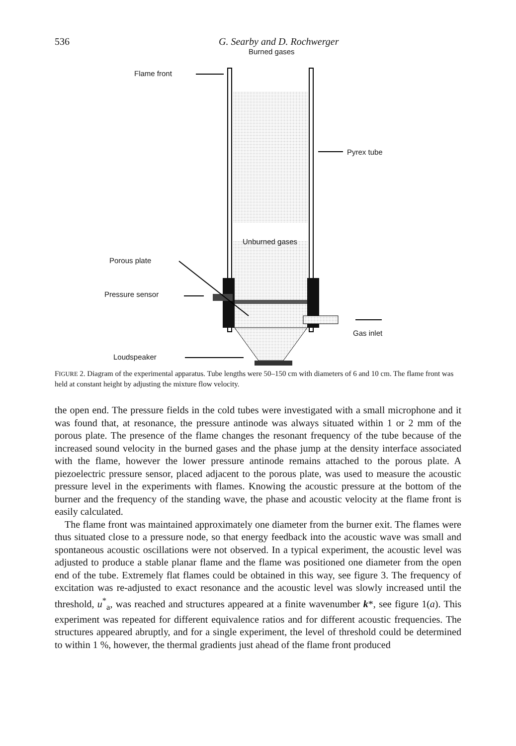536 G. Searby and D. Rochwerger
Burned gases
Flame front
Pyrex tube
Unburned gases
Porous plate
Pressure sensor
Gas inlet
Loudspeaker
FIGURE 2. Diagram of the experimental apparatus. Tube lengths were 50–150 cm with diameters of 6 and 10 cm. The flame front was held at constant height by adjusting the mixture flow velocity.
the open end. The pressure fields in the cold tubes were investigated with a small microphone and it was found that, at resonance, the pressure antinode was always situated within 1 or 2 mm of the porous plate. The presence of the flame changes the resonant frequency of the tube because of the increased sound velocity in the burned gases and the phase jump at the density interface associated with the flame, however the lower pressure antinode remains attached to the porous plate. A piezoelectric pressure sensor, placed adjacent to the porous plate, was used to measure the acoustic pressure level in the experiments with flames. Knowing the acoustic pressure at the bottom of the burner and the frequency of the standing wave, the phase and acoustic velocity at the flame front is easily calculated.
The flame front was maintained approximately one diameter from the burner exit. The flames were thus situated close to a pressure node, so that energy feedback into the acoustic wave was small and spontaneous acoustic oscillations were not observed. In a typical experiment, the acoustic level was adjusted to produce a stable planar flame and the flame was positioned one diameter from the open end of the tube. Extremely flat flames could be obtained in this way, see figure 3. The frequency of excitation was re-adjusted to exact resonance and the acoustic level was slowly increased until the threshold, u<sup>*</sup><sub>a</sub>, was reached and structures appeared at a finite wavenumber k*, see figure 1(a). This experiment was repeated for different equivalence ratios and for different acoustic frequencies. The structures appeared abruptly, and for a single experiment, the level of threshold could be determined to within 1 %, however, the thermal gradients just ahead of the flame front produced